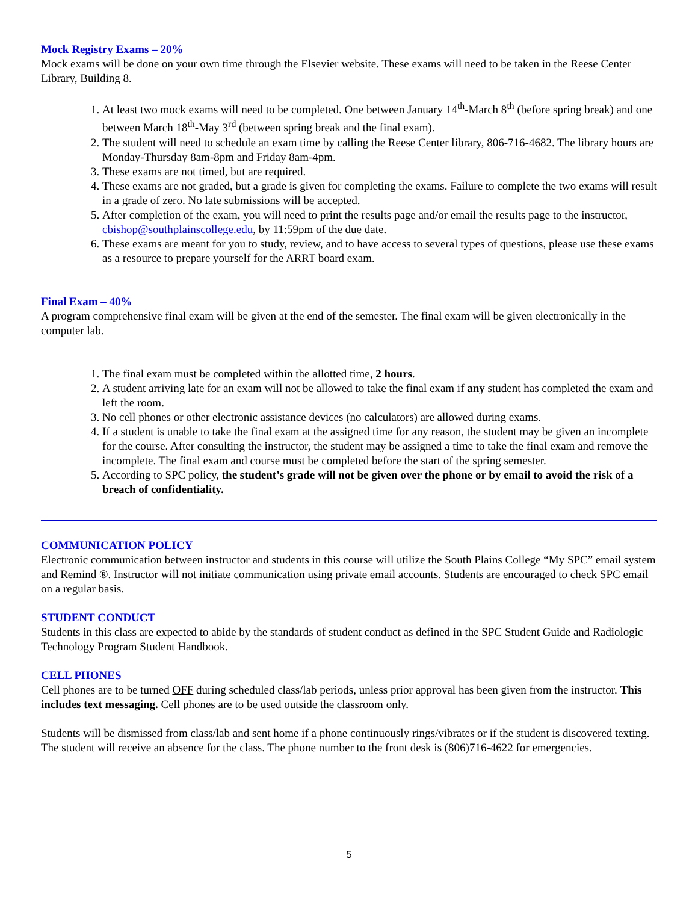Mock Registry Exams – 20%
Mock exams will be done on your own time through the Elsevier website. These exams will need to be taken in the Reese Center Library, Building 8.
1. At least two mock exams will need to be completed. One between January 14<sup>th</sup>-March 8<sup>th</sup> (before spring break) and one between March 18<sup>th</sup>-May 3<sup>rd</sup> (between spring break and the final exam).
2. The student will need to schedule an exam time by calling the Reese Center library, 806-716-4682. The library hours are Monday-Thursday 8am-8pm and Friday 8am-4pm.
3. These exams are not timed, but are required.
4. These exams are not graded, but a grade is given for completing the exams. Failure to complete the two exams will result in a grade of zero. No late submissions will be accepted.
5. After completion of the exam, you will need to print the results page and/or email the results page to the instructor, cbishop@southplainscollege.edu, by 11:59pm of the due date.
6. These exams are meant for you to study, review, and to have access to several types of questions, please use these exams as a resource to prepare yourself for the ARRT board exam.
Final Exam – 40%
A program comprehensive final exam will be given at the end of the semester. The final exam will be given electronically in the computer lab.
1. The final exam must be completed within the allotted time, 2 hours.
2. A student arriving late for an exam will not be allowed to take the final exam if any student has completed the exam and left the room.
3. No cell phones or other electronic assistance devices (no calculators) are allowed during exams.
4. If a student is unable to take the final exam at the assigned time for any reason, the student may be given an incomplete for the course. After consulting the instructor, the student may be assigned a time to take the final exam and remove the incomplete. The final exam and course must be completed before the start of the spring semester.
5. According to SPC policy, the student’s grade will not be given over the phone or by email to avoid the risk of a breach of confidentiality.
COMMUNICATION POLICY
Electronic communication between instructor and students in this course will utilize the South Plains College “My SPC” email system and Remind ®. Instructor will not initiate communication using private email accounts. Students are encouraged to check SPC email on a regular basis.
STUDENT CONDUCT
Students in this class are expected to abide by the standards of student conduct as defined in the SPC Student Guide and Radiologic Technology Program Student Handbook.
CELL PHONES
Cell phones are to be turned OFF during scheduled class/lab periods, unless prior approval has been given from the instructor. This includes text messaging. Cell phones are to be used outside the classroom only.
Students will be dismissed from class/lab and sent home if a phone continuously rings/vibrates or if the student is discovered texting. The student will receive an absence for the class. The phone number to the front desk is (806)716-4622 for emergencies.
5